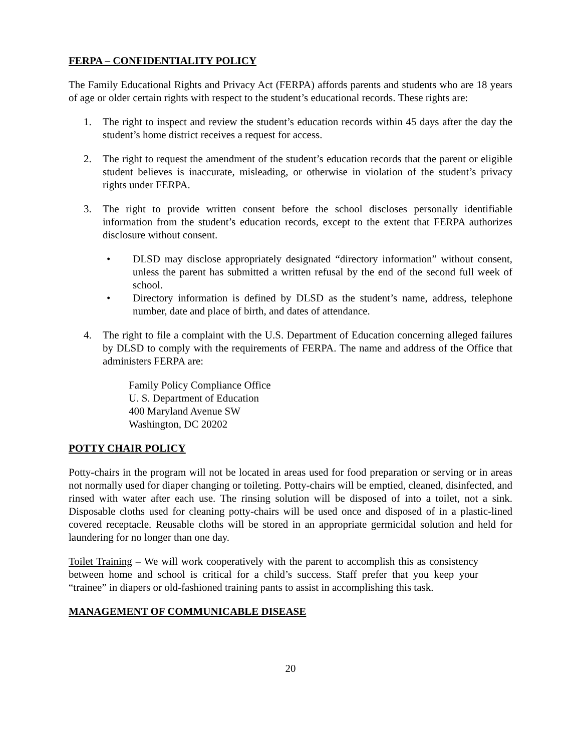FERPA – CONFIDENTIALITY POLICY
The Family Educational Rights and Privacy Act (FERPA) affords parents and students who are 18 years of age or older certain rights with respect to the student’s educational records. These rights are:
1. The right to inspect and review the student’s education records within 45 days after the day the student’s home district receives a request for access.
2. The right to request the amendment of the student’s education records that the parent or eligible student believes is inaccurate, misleading, or otherwise in violation of the student’s privacy rights under FERPA.
3. The right to provide written consent before the school discloses personally identifiable information from the student’s education records, except to the extent that FERPA authorizes disclosure without consent.
• DLSD may disclose appropriately designated “directory information” without consent, unless the parent has submitted a written refusal by the end of the second full week of school.
• Directory information is defined by DLSD as the student’s name, address, telephone number, date and place of birth, and dates of attendance.
4. The right to file a complaint with the U.S. Department of Education concerning alleged failures by DLSD to comply with the requirements of FERPA. The name and address of the Office that administers FERPA are:
Family Policy Compliance Office
U. S. Department of Education
400 Maryland Avenue SW
Washington, DC 20202
POTTY CHAIR POLICY
Potty-chairs in the program will not be located in areas used for food preparation or serving or in areas not normally used for diaper changing or toileting. Potty-chairs will be emptied, cleaned, disinfected, and rinsed with water after each use. The rinsing solution will be disposed of into a toilet, not a sink. Disposable cloths used for cleaning potty-chairs will be used once and disposed of in a plastic-lined covered receptacle. Reusable cloths will be stored in an appropriate germicidal solution and held for laundering for no longer than one day.
Toilet Training – We will work cooperatively with the parent to accomplish this as consistency between home and school is critical for a child’s success. Staff prefer that you keep your “trainee” in diapers or old-fashioned training pants to assist in accomplishing this task.
MANAGEMENT OF COMMUNICABLE DISEASE
20